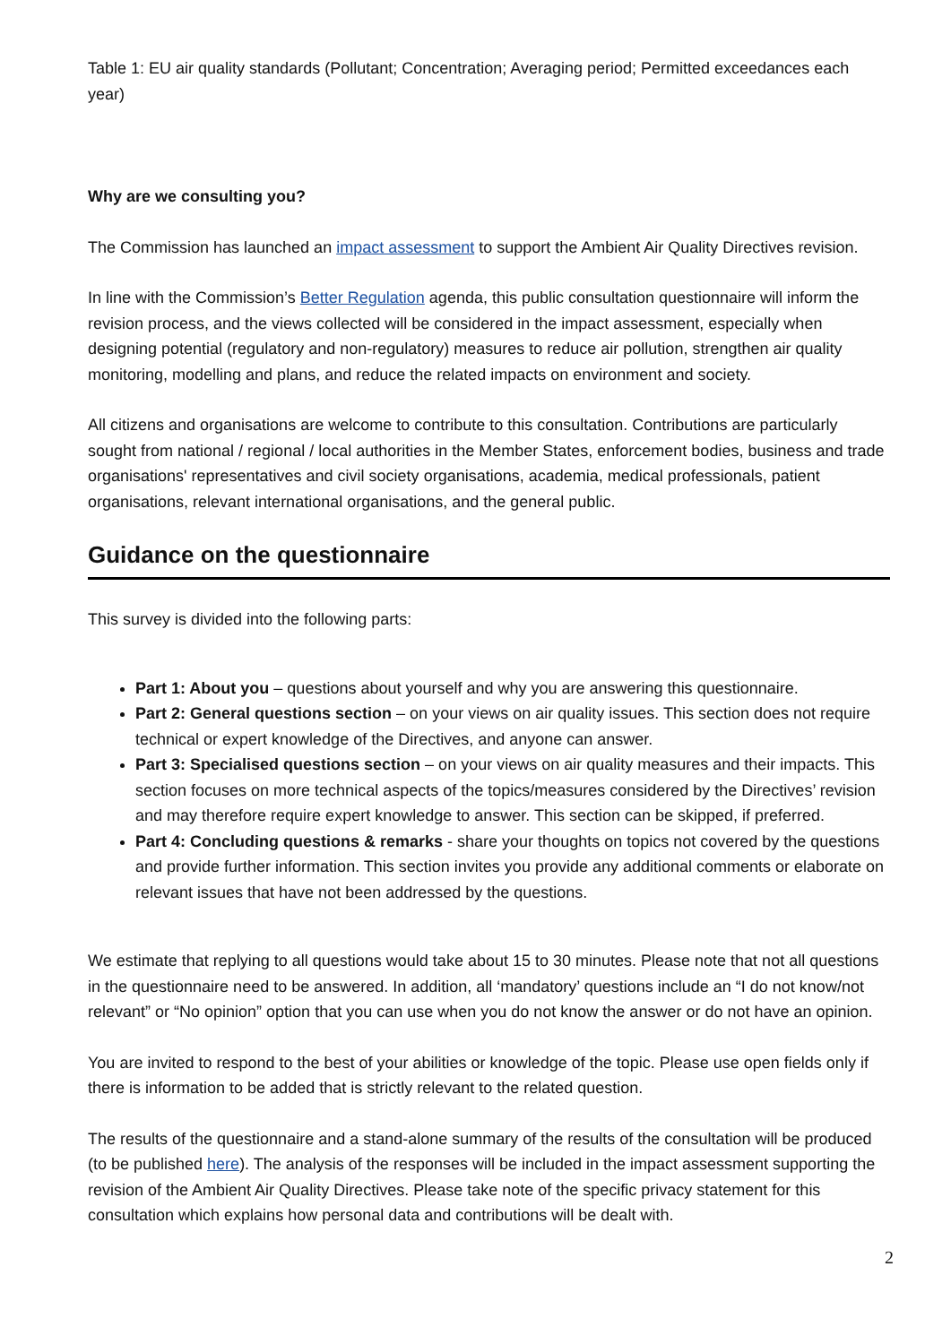Table 1: EU air quality standards (Pollutant; Concentration; Averaging period; Permitted exceedances each year)
Why are we consulting you?
The Commission has launched an impact assessment to support the Ambient Air Quality Directives revision.
In line with the Commission’s Better Regulation agenda, this public consultation questionnaire will inform the revision process, and the views collected will be considered in the impact assessment, especially when designing potential (regulatory and non-regulatory) measures to reduce air pollution, strengthen air quality monitoring, modelling and plans, and reduce the related impacts on environment and society.
All citizens and organisations are welcome to contribute to this consultation. Contributions are particularly sought from national / regional / local authorities in the Member States, enforcement bodies, business and trade organisations' representatives and civil society organisations, academia, medical professionals, patient organisations, relevant international organisations, and the general public.
Guidance on the questionnaire
This survey is divided into the following parts:
Part 1: About you – questions about yourself and why you are answering this questionnaire.
Part 2: General questions section – on your views on air quality issues. This section does not require technical or expert knowledge of the Directives, and anyone can answer.
Part 3: Specialised questions section – on your views on air quality measures and their impacts. This section focuses on more technical aspects of the topics/measures considered by the Directives’ revision and may therefore require expert knowledge to answer. This section can be skipped, if preferred.
Part 4: Concluding questions & remarks - share your thoughts on topics not covered by the questions and provide further information. This section invites you provide any additional comments or elaborate on relevant issues that have not been addressed by the questions.
We estimate that replying to all questions would take about 15 to 30 minutes. Please note that not all questions in the questionnaire need to be answered. In addition, all ‘mandatory’ questions include an “I do not know/not relevant” or “No opinion” option that you can use when you do not know the answer or do not have an opinion.
You are invited to respond to the best of your abilities or knowledge of the topic. Please use open fields only if there is information to be added that is strictly relevant to the related question.
The results of the questionnaire and a stand-alone summary of the results of the consultation will be produced (to be published here). The analysis of the responses will be included in the impact assessment supporting the revision of the Ambient Air Quality Directives. Please take note of the specific privacy statement for this consultation which explains how personal data and contributions will be dealt with.
2